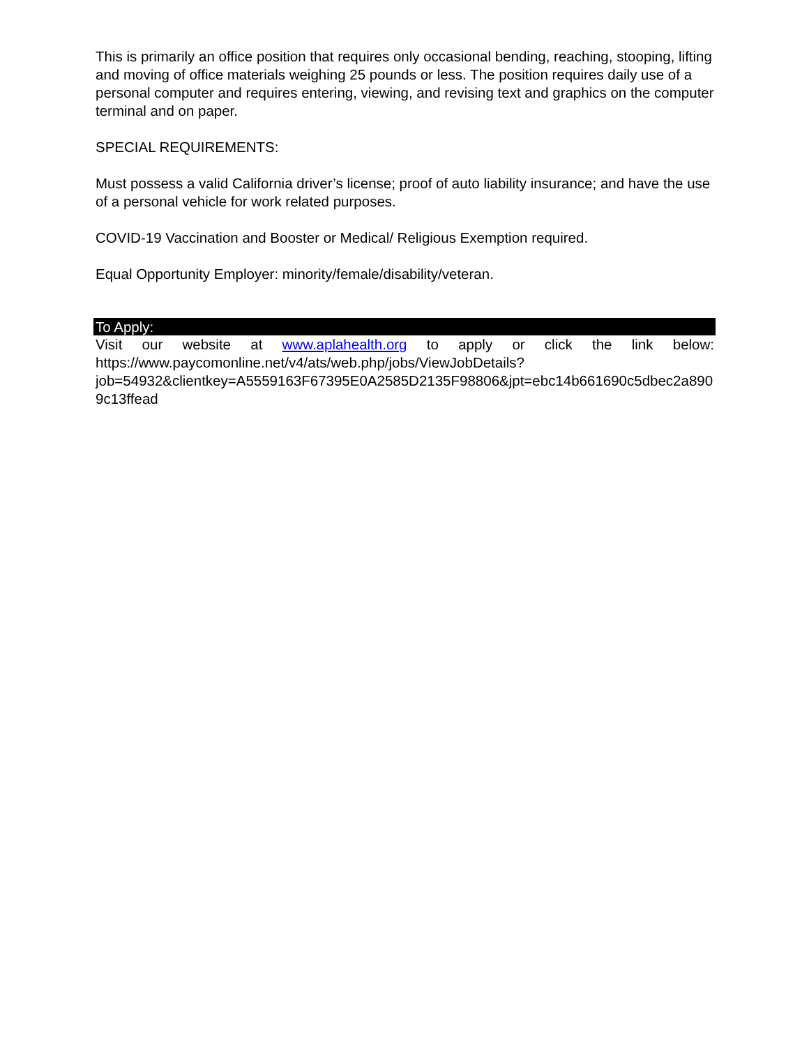This is primarily an office position that requires only occasional bending, reaching, stooping, lifting and moving of office materials weighing 25 pounds or less. The position requires daily use of a personal computer and requires entering, viewing, and revising text and graphics on the computer terminal and on paper.
SPECIAL REQUIREMENTS:
Must possess a valid California driver’s license; proof of auto liability insurance; and have the use of a personal vehicle for work related purposes.
COVID-19 Vaccination and Booster or Medical/ Religious Exemption required.
Equal Opportunity Employer: minority/female/disability/veteran.
To Apply:
Visit our website at www.aplahealth.org to apply or click the link below:
https://www.paycomonline.net/v4/ats/web.php/jobs/ViewJobDetails?
job=54932&clientkey=A5559163F67395E0A2585D2135F98806&jpt=ebc14b661690c5dbec2a8909c13ffead